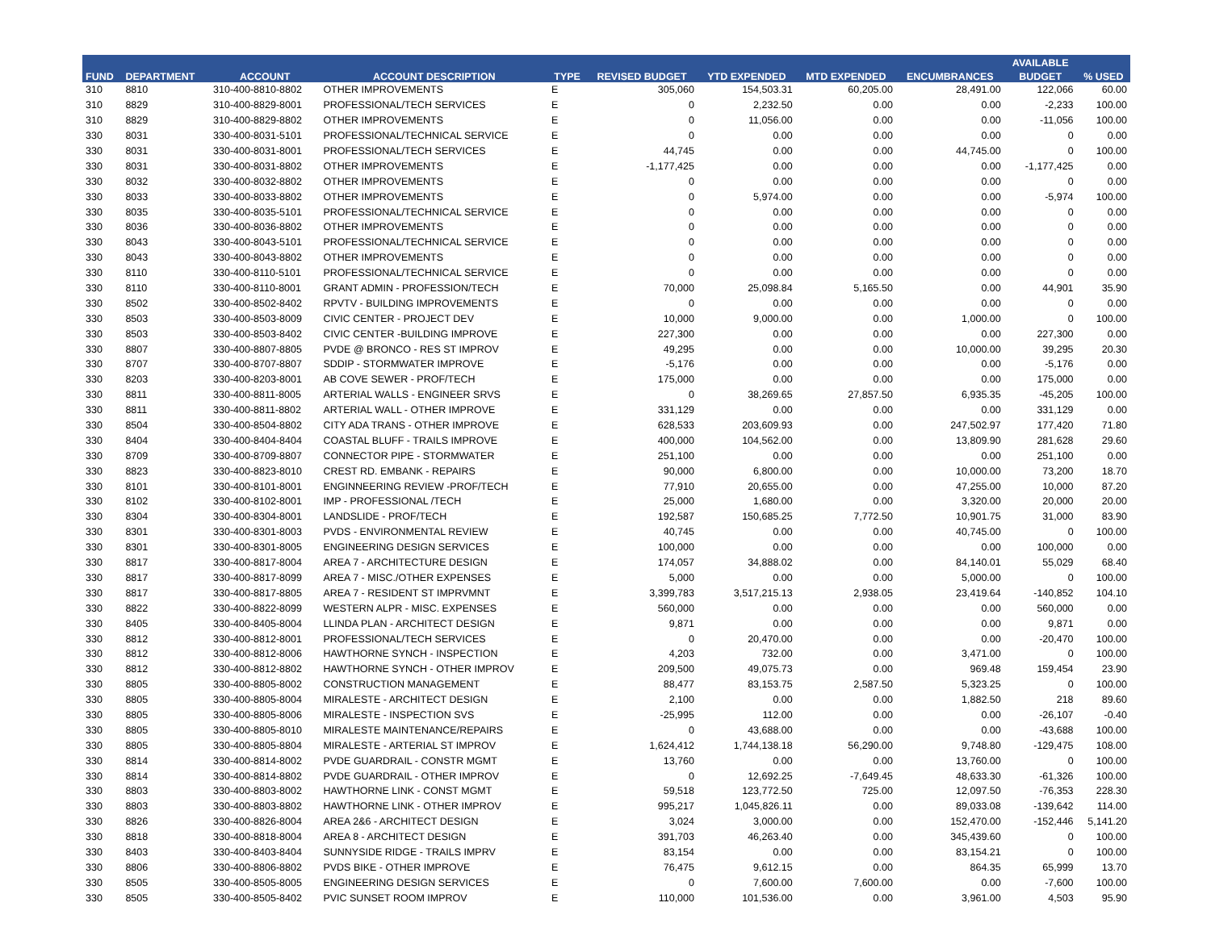| FUND | DEPARTMENT | ACCOUNT | ACCOUNT DESCRIPTION | TYPE | REVISED BUDGET | YTD EXPENDED | MTD EXPENDED | ENCUMBRANCES | AVAILABLE | % USED |
| --- | --- | --- | --- | --- | --- | --- | --- | --- | --- | --- |
| | | | | | | | | | BUDGET | |
| 310 | 8810 | 310-400-8810-8802 | OTHER IMPROVEMENTS | E | 305,060 | 154,503.31 | 60,205.00 | 28,491.00 | 122,066 | 60.00 |
| 310 | 8829 | 310-400-8829-8001 | PROFESSIONAL/TECH SERVICES | E | 0 | 2,232.50 | 0.00 | 0.00 | -2,233 | 100.00 |
| 310 | 8829 | 310-400-8829-8802 | OTHER IMPROVEMENTS | E | 0 | 11,056.00 | 0.00 | 0.00 | -11,056 | 100.00 |
| 330 | 8031 | 330-400-8031-5101 | PROFESSIONAL/TECHNICAL SERVICE | E | 0 | 0.00 | 0.00 | 0.00 | 0 | 0.00 |
| 330 | 8031 | 330-400-8031-8001 | PROFESSIONAL/TECH SERVICES | E | 44,745 | 0.00 | 0.00 | 44,745.00 | 0 | 100.00 |
| 330 | 8031 | 330-400-8031-8802 | OTHER IMPROVEMENTS | E | -1,177,425 | 0.00 | 0.00 | 0.00 | -1,177,425 | 0.00 |
| 330 | 8032 | 330-400-8032-8802 | OTHER IMPROVEMENTS | E | 0 | 0.00 | 0.00 | 0.00 | 0 | 0.00 |
| 330 | 8033 | 330-400-8033-8802 | OTHER IMPROVEMENTS | E | 0 | 5,974.00 | 0.00 | 0.00 | -5,974 | 100.00 |
| 330 | 8035 | 330-400-8035-5101 | PROFESSIONAL/TECHNICAL SERVICE | E | 0 | 0.00 | 0.00 | 0.00 | 0 | 0.00 |
| 330 | 8036 | 330-400-8036-8802 | OTHER IMPROVEMENTS | E | 0 | 0.00 | 0.00 | 0.00 | 0 | 0.00 |
| 330 | 8043 | 330-400-8043-5101 | PROFESSIONAL/TECHNICAL SERVICE | E | 0 | 0.00 | 0.00 | 0.00 | 0 | 0.00 |
| 330 | 8043 | 330-400-8043-8802 | OTHER IMPROVEMENTS | E | 0 | 0.00 | 0.00 | 0.00 | 0 | 0.00 |
| 330 | 8110 | 330-400-8110-5101 | PROFESSIONAL/TECHNICAL SERVICE | E | 0 | 0.00 | 0.00 | 0.00 | 0 | 0.00 |
| 330 | 8110 | 330-400-8110-8001 | GRANT ADMIN - PROFESSION/TECH | E | 70,000 | 25,098.84 | 5,165.50 | 0.00 | 44,901 | 35.90 |
| 330 | 8502 | 330-400-8502-8402 | RPVTV - BUILDING IMPROVEMENTS | E | 0 | 0.00 | 0.00 | 0.00 | 0 | 0.00 |
| 330 | 8503 | 330-400-8503-8009 | CIVIC CENTER - PROJECT DEV | E | 10,000 | 9,000.00 | 0.00 | 1,000.00 | 0 | 100.00 |
| 330 | 8503 | 330-400-8503-8402 | CIVIC CENTER -BUILDING IMPROVE | E | 227,300 | 0.00 | 0.00 | 0.00 | 227,300 | 0.00 |
| 330 | 8807 | 330-400-8807-8805 | PVDE @ BRONCO - RES ST IMPROV | E | 49,295 | 0.00 | 0.00 | 10,000.00 | 39,295 | 20.30 |
| 330 | 8707 | 330-400-8707-8807 | SDDIP - STORMWATER IMPROVE | E | -5,176 | 0.00 | 0.00 | 0.00 | -5,176 | 0.00 |
| 330 | 8203 | 330-400-8203-8001 | AB COVE SEWER - PROF/TECH | E | 175,000 | 0.00 | 0.00 | 0.00 | 175,000 | 0.00 |
| 330 | 8811 | 330-400-8811-8005 | ARTERIAL WALLS - ENGINEER SRVS | E | 0 | 38,269.65 | 27,857.50 | 6,935.35 | -45,205 | 100.00 |
| 330 | 8811 | 330-400-8811-8802 | ARTERIAL WALL - OTHER IMPROVE | E | 331,129 | 0.00 | 0.00 | 0.00 | 331,129 | 0.00 |
| 330 | 8504 | 330-400-8504-8802 | CITY ADA TRANS - OTHER IMPROVE | E | 628,533 | 203,609.93 | 0.00 | 247,502.97 | 177,420 | 71.80 |
| 330 | 8404 | 330-400-8404-8404 | COASTAL BLUFF - TRAILS IMPROVE | E | 400,000 | 104,562.00 | 0.00 | 13,809.90 | 281,628 | 29.60 |
| 330 | 8709 | 330-400-8709-8807 | CONNECTOR PIPE - STORMWATER | E | 251,100 | 0.00 | 0.00 | 0.00 | 251,100 | 0.00 |
| 330 | 8823 | 330-400-8823-8010 | CREST RD. EMBANK - REPAIRS | E | 90,000 | 6,800.00 | 0.00 | 10,000.00 | 73,200 | 18.70 |
| 330 | 8101 | 330-400-8101-8001 | ENGINNEERING REVIEW -PROF/TECH | E | 77,910 | 20,655.00 | 0.00 | 47,255.00 | 10,000 | 87.20 |
| 330 | 8102 | 330-400-8102-8001 | IMP - PROFESSIONAL /TECH | E | 25,000 | 1,680.00 | 0.00 | 3,320.00 | 20,000 | 20.00 |
| 330 | 8304 | 330-400-8304-8001 | LANDSLIDE - PROF/TECH | E | 192,587 | 150,685.25 | 7,772.50 | 10,901.75 | 31,000 | 83.90 |
| 330 | 8301 | 330-400-8301-8003 | PVDS - ENVIRONMENTAL REVIEW | E | 40,745 | 0.00 | 0.00 | 40,745.00 | 0 | 100.00 |
| 330 | 8301 | 330-400-8301-8005 | ENGINEERING DESIGN SERVICES | E | 100,000 | 0.00 | 0.00 | 0.00 | 100,000 | 0.00 |
| 330 | 8817 | 330-400-8817-8004 | AREA 7 - ARCHITECTURE DESIGN | E | 174,057 | 34,888.02 | 0.00 | 84,140.01 | 55,029 | 68.40 |
| 330 | 8817 | 330-400-8817-8099 | AREA 7 - MISC./OTHER EXPENSES | E | 5,000 | 0.00 | 0.00 | 5,000.00 | 0 | 100.00 |
| 330 | 8817 | 330-400-8817-8805 | AREA 7 - RESIDENT ST IMPRVMNT | E | 3,399,783 | 3,517,215.13 | 2,938.05 | 23,419.64 | -140,852 | 104.10 |
| 330 | 8822 | 330-400-8822-8099 | WESTERN ALPR - MISC. EXPENSES | E | 560,000 | 0.00 | 0.00 | 0.00 | 560,000 | 0.00 |
| 330 | 8405 | 330-400-8405-8004 | LLINDA PLAN - ARCHITECT DESIGN | E | 9,871 | 0.00 | 0.00 | 0.00 | 9,871 | 0.00 |
| 330 | 8812 | 330-400-8812-8001 | PROFESSIONAL/TECH SERVICES | E | 0 | 20,470.00 | 0.00 | 0.00 | -20,470 | 100.00 |
| 330 | 8812 | 330-400-8812-8006 | HAWTHORNE SYNCH - INSPECTION | E | 4,203 | 732.00 | 0.00 | 3,471.00 | 0 | 100.00 |
| 330 | 8812 | 330-400-8812-8802 | HAWTHORNE SYNCH - OTHER IMPROV | E | 209,500 | 49,075.73 | 0.00 | 969.48 | 159,454 | 23.90 |
| 330 | 8805 | 330-400-8805-8002 | CONSTRUCTION MANAGEMENT | E | 88,477 | 83,153.75 | 2,587.50 | 5,323.25 | 0 | 100.00 |
| 330 | 8805 | 330-400-8805-8004 | MIRALESTE - ARCHITECT DESIGN | E | 2,100 | 0.00 | 0.00 | 1,882.50 | 218 | 89.60 |
| 330 | 8805 | 330-400-8805-8006 | MIRALESTE - INSPECTION SVS | E | -25,995 | 112.00 | 0.00 | 0.00 | -26,107 | -0.40 |
| 330 | 8805 | 330-400-8805-8010 | MIRALESTE MAINTENANCE/REPAIRS | E | 0 | 43,688.00 | 0.00 | 0.00 | -43,688 | 100.00 |
| 330 | 8805 | 330-400-8805-8804 | MIRALESTE - ARTERIAL ST IMPROV | E | 1,624,412 | 1,744,138.18 | 56,290.00 | 9,748.80 | -129,475 | 108.00 |
| 330 | 8814 | 330-400-8814-8002 | PVDE GUARDRAIL - CONSTR MGMT | E | 13,760 | 0.00 | 0.00 | 13,760.00 | 0 | 100.00 |
| 330 | 8814 | 330-400-8814-8802 | PVDE GUARDRAIL - OTHER IMPROV | E | 0 | 12,692.25 | -7,649.45 | 48,633.30 | -61,326 | 100.00 |
| 330 | 8803 | 330-400-8803-8002 | HAWTHORNE LINK - CONST MGMT | E | 59,518 | 123,772.50 | 725.00 | 12,097.50 | -76,353 | 228.30 |
| 330 | 8803 | 330-400-8803-8802 | HAWTHORNE LINK - OTHER IMPROV | E | 995,217 | 1,045,826.11 | 0.00 | 89,033.08 | -139,642 | 114.00 |
| 330 | 8826 | 330-400-8826-8004 | AREA 2&6 - ARCHITECT DESIGN | E | 3,024 | 3,000.00 | 0.00 | 152,470.00 | -152,446 | 5,141.20 |
| 330 | 8818 | 330-400-8818-8004 | AREA 8 - ARCHITECT DESIGN | E | 391,703 | 46,263.40 | 0.00 | 345,439.60 | 0 | 100.00 |
| 330 | 8403 | 330-400-8403-8404 | SUNNYSIDE RIDGE - TRAILS IMPRV | E | 83,154 | 0.00 | 0.00 | 83,154.21 | 0 | 100.00 |
| 330 | 8806 | 330-400-8806-8802 | PVDS BIKE - OTHER IMPROVE | E | 76,475 | 9,612.15 | 0.00 | 864.35 | 65,999 | 13.70 |
| 330 | 8505 | 330-400-8505-8005 | ENGINEERING DESIGN SERVICES | E | 0 | 7,600.00 | 7,600.00 | 0.00 | -7,600 | 100.00 |
| 330 | 8505 | 330-400-8505-8402 | PVIC SUNSET ROOM IMPROV | E | 110,000 | 101,536.00 | 0.00 | 3,961.00 | 4,503 | 95.90 |